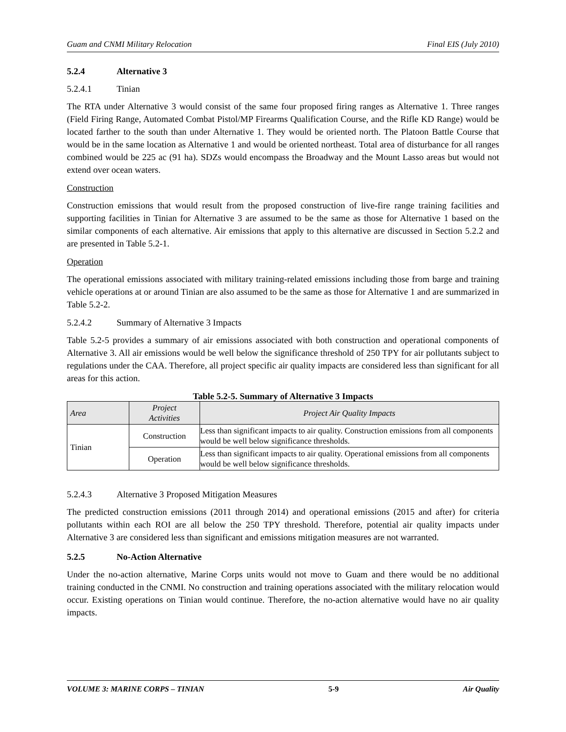Guam and CNMI Military Relocation Final EIS (July 2010)
5.2.4 Alternative 3
5.2.4.1 Tinian
The RTA under Alternative 3 would consist of the same four proposed firing ranges as Alternative 1. Three ranges (Field Firing Range, Automated Combat Pistol/MP Firearms Qualification Course, and the Rifle KD Range) would be located farther to the south than under Alternative 1. They would be oriented north. The Platoon Battle Course that would be in the same location as Alternative 1 and would be oriented northeast. Total area of disturbance for all ranges combined would be 225 ac (91 ha). SDZs would encompass the Broadway and the Mount Lasso areas but would not extend over ocean waters.
Construction
Construction emissions that would result from the proposed construction of live-fire range training facilities and supporting facilities in Tinian for Alternative 3 are assumed to be the same as those for Alternative 1 based on the similar components of each alternative. Air emissions that apply to this alternative are discussed in Section 5.2.2 and are presented in Table 5.2-1.
Operation
The operational emissions associated with military training-related emissions including those from barge and training vehicle operations at or around Tinian are also assumed to be the same as those for Alternative 1 and are summarized in Table 5.2-2.
5.2.4.2 Summary of Alternative 3 Impacts
Table 5.2-5 provides a summary of air emissions associated with both construction and operational components of Alternative 3. All air emissions would be well below the significance threshold of 250 TPY for air pollutants subject to regulations under the CAA. Therefore, all project specific air quality impacts are considered less than significant for all areas for this action.
Table 5.2-5. Summary of Alternative 3 Impacts
| Area | Project Activities | Project Air Quality Impacts |
| --- | --- | --- |
| Tinian | Construction | Less than significant impacts to air quality. Construction emissions from all components would be well below significance thresholds. |
| | Operation | Less than significant impacts to air quality. Operational emissions from all components would be well below significance thresholds. |
5.2.4.3 Alternative 3 Proposed Mitigation Measures
The predicted construction emissions (2011 through 2014) and operational emissions (2015 and after) for criteria pollutants within each ROI are all below the 250 TPY threshold. Therefore, potential air quality impacts under Alternative 3 are considered less than significant and emissions mitigation measures are not warranted.
5.2.5 No-Action Alternative
Under the no-action alternative, Marine Corps units would not move to Guam and there would be no additional training conducted in the CNMI. No construction and training operations associated with the military relocation would occur. Existing operations on Tinian would continue. Therefore, the no-action alternative would have no air quality impacts.
VOLUME 3: MARINE CORPS – TINIAN 5-9 Air Quality